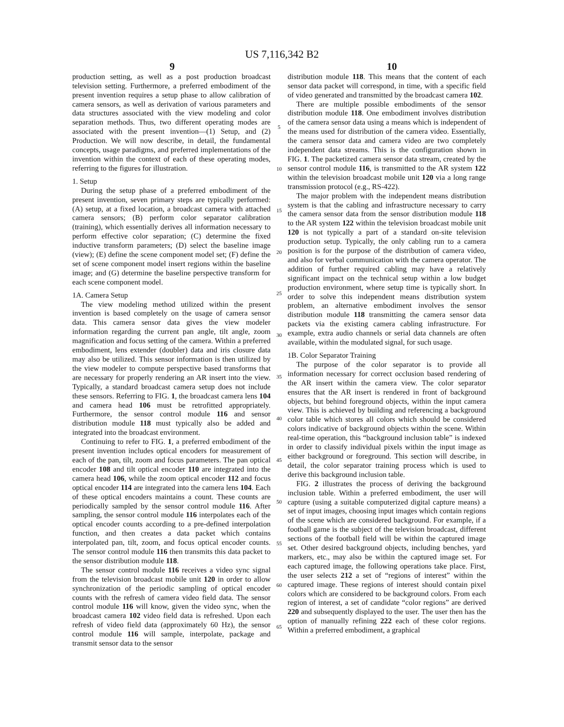US 7,116,342 B2
9 10
production setting, as well as a post production broadcast television setting. Furthermore, a preferred embodiment of the present invention requires a setup phase to allow calibration of camera sensors, as well as derivation of various parameters and data structures associated with the view modeling and color separation methods. Thus, two different operating modes are associated with the present invention—(1) Setup, and (2) Production. We will now describe, in detail, the fundamental concepts, usage paradigms, and preferred implementations of the invention within the context of each of these operating modes, referring to the figures for illustration.
1. Setup
During the setup phase of a preferred embodiment of the present invention, seven primary steps are typically performed: (A) setup, at a fixed location, a broadcast camera with attached camera sensors; (B) perform color separator calibration (training), which essentially derives all information necessary to perform effective color separation; (C) determine the fixed inductive transform parameters; (D) select the baseline image (view); (E) define the scene component model set; (F) define the set of scene component model insert regions within the baseline image; and (G) determine the baseline perspective transform for each scene component model.
1A. Camera Setup
The view modeling method utilized within the present invention is based completely on the usage of camera sensor data. This camera sensor data gives the view modeler information regarding the current pan angle, tilt angle, zoom magnification and focus setting of the camera. Within a preferred embodiment, lens extender (doubler) data and iris closure data may also be utilized. This sensor information is then utilized by the view modeler to compute perspective based transforms that are necessary for properly rendering an AR insert into the view. Typically, a standard broadcast camera setup does not include these sensors. Referring to FIG. 1, the broadcast camera lens 104 and camera head 106 must be retrofitted appropriately. Furthermore, the sensor control module 116 and sensor distribution module 118 must typically also be added and integrated into the broadcast environment.
Continuing to refer to FIG. 1, a preferred embodiment of the present invention includes optical encoders for measurement of each of the pan, tilt, zoom and focus parameters. The pan optical encoder 108 and tilt optical encoder 110 are integrated into the camera head 106, while the zoom optical encoder 112 and focus optical encoder 114 are integrated into the camera lens 104. Each of these optical encoders maintains a count. These counts are periodically sampled by the sensor control module 116. After sampling, the sensor control module 116 interpolates each of the optical encoder counts according to a pre-defined interpolation function, and then creates a data packet which contains interpolated pan, tilt, zoom, and focus optical encoder counts. The sensor control module 116 then transmits this data packet to the sensor distribution module 118.
The sensor control module 116 receives a video sync signal from the television broadcast mobile unit 120 in order to allow synchronization of the periodic sampling of optical encoder counts with the refresh of camera video field data. The sensor control module 116 will know, given the video sync, when the broadcast camera 102 video field data is refreshed. Upon each refresh of video field data (approximately 60 Hz), the sensor control module 116 will sample, interpolate, package and transmit sensor data to the sensor
5
10
15
20
25
30
35
40
45
50
55
60
65
distribution module 118. This means that the content of each sensor data packet will correspond, in time, with a specific field of video generated and transmitted by the broadcast camera 102.
There are multiple possible embodiments of the sensor distribution module 118. One embodiment involves distribution of the camera sensor data using a means which is independent of the means used for distribution of the camera video. Essentially, the camera sensor data and camera video are two completely independent data streams. This is the configuration shown in FIG. 1. The packetized camera sensor data stream, created by the sensor control module 116, is transmitted to the AR system 122 within the television broadcast mobile unit 120 via a long range transmission protocol (e.g., RS-422).
The major problem with the independent means distribution system is that the cabling and infrastructure necessary to carry the camera sensor data from the sensor distribution module 118 to the AR system 122 within the television broadcast mobile unit 120 is not typically a part of a standard on-site television production setup. Typically, the only cabling run to a camera position is for the purpose of the distribution of camera video, and also for verbal communication with the camera operator. The addition of further required cabling may have a relatively significant impact on the technical setup within a low budget production environment, where setup time is typically short. In order to solve this independent means distribution system problem, an alternative embodiment involves the sensor distribution module 118 transmitting the camera sensor data packets via the existing camera cabling infrastructure. For example, extra audio channels or serial data channels are often available, within the modulated signal, for such usage.
1B. Color Separator Training
The purpose of the color separator is to provide all information necessary for correct occlusion based rendering of the AR insert within the camera view. The color separator ensures that the AR insert is rendered in front of background objects, but behind foreground objects, within the input camera view. This is achieved by building and referencing a background color table which stores all colors which should be considered colors indicative of background objects within the scene. Within real-time operation, this “background inclusion table” is indexed in order to classify individual pixels within the input image as either background or foreground. This section will describe, in detail, the color separator training process which is used to derive this background inclusion table.
FIG. 2 illustrates the process of deriving the background inclusion table. Within a preferred embodiment, the user will capture (using a suitable computerized digital capture means) a set of input images, choosing input images which contain regions of the scene which are considered background. For example, if a football game is the subject of the television broadcast, different sections of the football field will be within the captured image set. Other desired background objects, including benches, yard markers, etc., may also be within the captured image set. For each captured image, the following operations take place. First, the user selects 212 a set of “regions of interest” within the captured image. These regions of interest should contain pixel colors which are considered to be background colors. From each region of interest, a set of candidate “color regions” are derived 220 and subsequently displayed to the user. The user then has the option of manually refining 222 each of these color regions. Within a preferred embodiment, a graphical